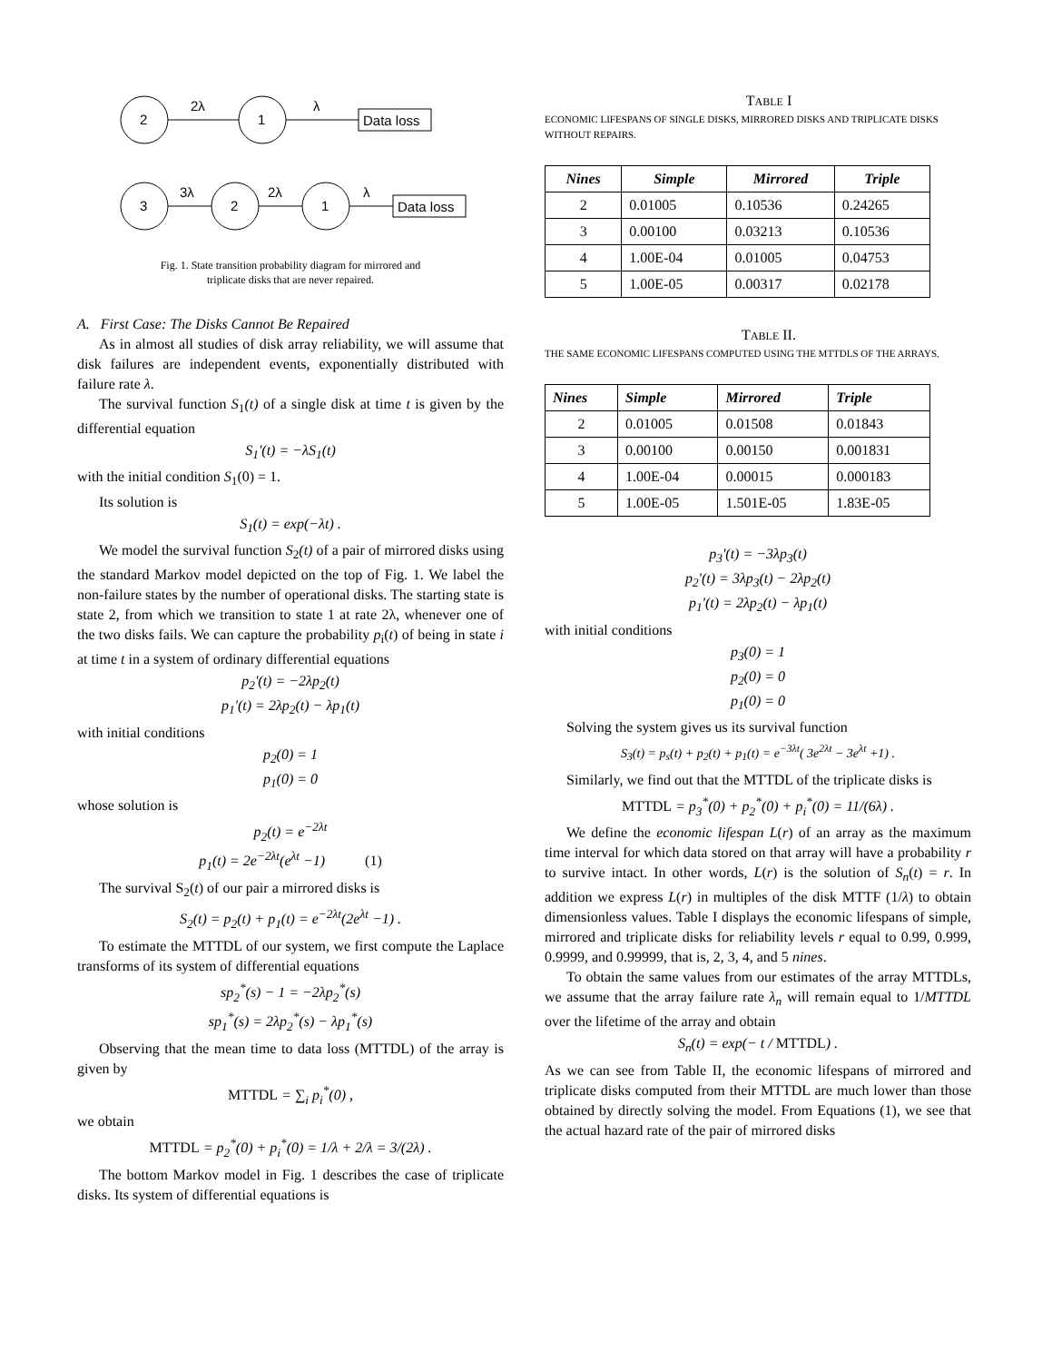2
2λ
1
λ
Data loss
3
3λ
2
2λ
1
λ
Data loss
Fig. 1. State transition probability diagram for mirrored and
triplicate disks that are never repaired.
A. First Case: The Disks Cannot Be Repaired
As in almost all studies of disk array reliability, we will assume that disk failures are independent events, exponentially distributed with failure rate λ.
The survival function S<sub>1</sub>(t) of a single disk at time t is given by the differential equation
S<sub>1</sub>'(t) = −λS<sub>1</sub>(t)
with the initial condition S<sub>1</sub>(0) = 1.
Its solution is
S<sub>1</sub>(t) = exp(−λt) .
We model the survival function S<sub>2</sub>(t) of a pair of mirrored disks using the standard Markov model depicted on the top of Fig. 1. We label the non-failure states by the number of operational disks. The starting state is state 2, from which we transition to state 1 at rate 2λ, whenever one of the two disks fails. We can capture the probability p<sub>i</sub>(t) of being in state i at time t in a system of ordinary differential equations
p<sub>2</sub>'(t) = −2λp<sub>2</sub>(t)
p<sub>1</sub>'(t) = 2λp<sub>2</sub>(t) − λp<sub>1</sub>(t)
with initial conditions
p<sub>2</sub>(0) = 1
p<sub>1</sub>(0) = 0
whose solution is
p<sub>2</sub>(t) = e<sup>−2λt</sup>
p<sub>1</sub>(t) = 2e<sup>−2λt</sup>(e<sup>λt</sup> −1) (1)
The survival S<sub>2</sub>(t) of our pair a mirrored disks is
S<sub>2</sub>(t) = p<sub>2</sub>(t) + p<sub>1</sub>(t) = e<sup>−2λt</sup>(2e<sup>λt</sup> −1) .
To estimate the MTTDL of our system, we first compute the Laplace transforms of its system of differential equations
sp<sub>2</sub><sup>*</sup>(s) − 1 = −2λp<sub>2</sub><sup>*</sup>(s)
sp<sub>1</sub><sup>*</sup>(s) = 2λp<sub>2</sub><sup>*</sup>(s) − λp<sub>1</sub><sup>*</sup>(s)
Observing that the mean time to data loss (MTTDL) of the array is given by
MTTDL = ∑<sub>i</sub> p<sub>i</sub><sup>*</sup>(0) ,
we obtain
MTTDL = p<sub>2</sub><sup>*</sup>(0) + p<sub>i</sub><sup>*</sup>(0) = 1/λ + 2/λ = 3/(2λ) .
The bottom Markov model in Fig. 1 describes the case of triplicate disks. Its system of differential equations is
TABLE I
ECONOMIC LIFESPANS OF SINGLE DISKS, MIRRORED DISKS AND TRIPLICATE DISKS WITHOUT REPAIRS.
| Nines | Simple | Mirrored | Triple |
| --- | --- | --- | --- |
| 2 | 0.01005 | 0.10536 | 0.24265 |
| 3 | 0.00100 | 0.03213 | 0.10536 |
| 4 | 1.00E-04 | 0.01005 | 0.04753 |
| 5 | 1.00E-05 | 0.00317 | 0.02178 |
TABLE II.
THE SAME ECONOMIC LIFESPANS COMPUTED USING THE MTTDLS OF THE ARRAYS.
| Nines | Simple | Mirrored | Triple |
| --- | --- | --- | --- |
| 2 | 0.01005 | 0.01508 | 0.01843 |
| 3 | 0.00100 | 0.00150 | 0.001831 |
| 4 | 1.00E-04 | 0.00015 | 0.000183 |
| 5 | 1.00E-05 | 1.501E-05 | 1.83E-05 |
p<sub>3</sub>'(t) = −3λp<sub>3</sub>(t)
p<sub>2</sub>'(t) = 3λp<sub>3</sub>(t) − 2λp<sub>2</sub>(t)
p<sub>1</sub>'(t) = 2λp<sub>2</sub>(t) − λp<sub>1</sub>(t)
with initial conditions
p<sub>3</sub>(0) = 1
p<sub>2</sub>(0) = 0
p<sub>1</sub>(0) = 0
Solving the system gives us its survival function
S<sub>3</sub>(t) = p<sub>s</sub>(t) + p<sub>2</sub>(t) + p<sub>1</sub>(t) = e<sup>−3λt</sup>( 3e<sup>2λt</sup> − 3e<sup>λt</sup> +1) .
Similarly, we find out that the MTTDL of the triplicate disks is
MTTDL = p<sub>3</sub><sup>*</sup>(0) + p<sub>2</sub><sup>*</sup>(0) + p<sub>i</sub><sup>*</sup>(0) = 11/(6λ) .
We define the economic lifespan L(r) of an array as the maximum time interval for which data stored on that array will have a probability r to survive intact. In other words, L(r) is the solution of S<sub>n</sub>(t) = r. In addition we express L(r) in multiples of the disk MTTF (1/λ) to obtain dimensionless values. Table I displays the economic lifespans of simple, mirrored and triplicate disks for reliability levels r equal to 0.99, 0.999, 0.9999, and 0.99999, that is, 2, 3, 4, and 5 nines.
To obtain the same values from our estimates of the array MTTDLs, we assume that the array failure rate λ<sub>n</sub> will remain equal to 1/MTTDL over the lifetime of the array and obtain
S<sub>n</sub>(t) = exp(− t / MTTDL) .
As we can see from Table II, the economic lifespans of mirrored and triplicate disks computed from their MTTDL are much lower than those obtained by directly solving the model. From Equations (1), we see that the actual hazard rate of the pair of mirrored disks